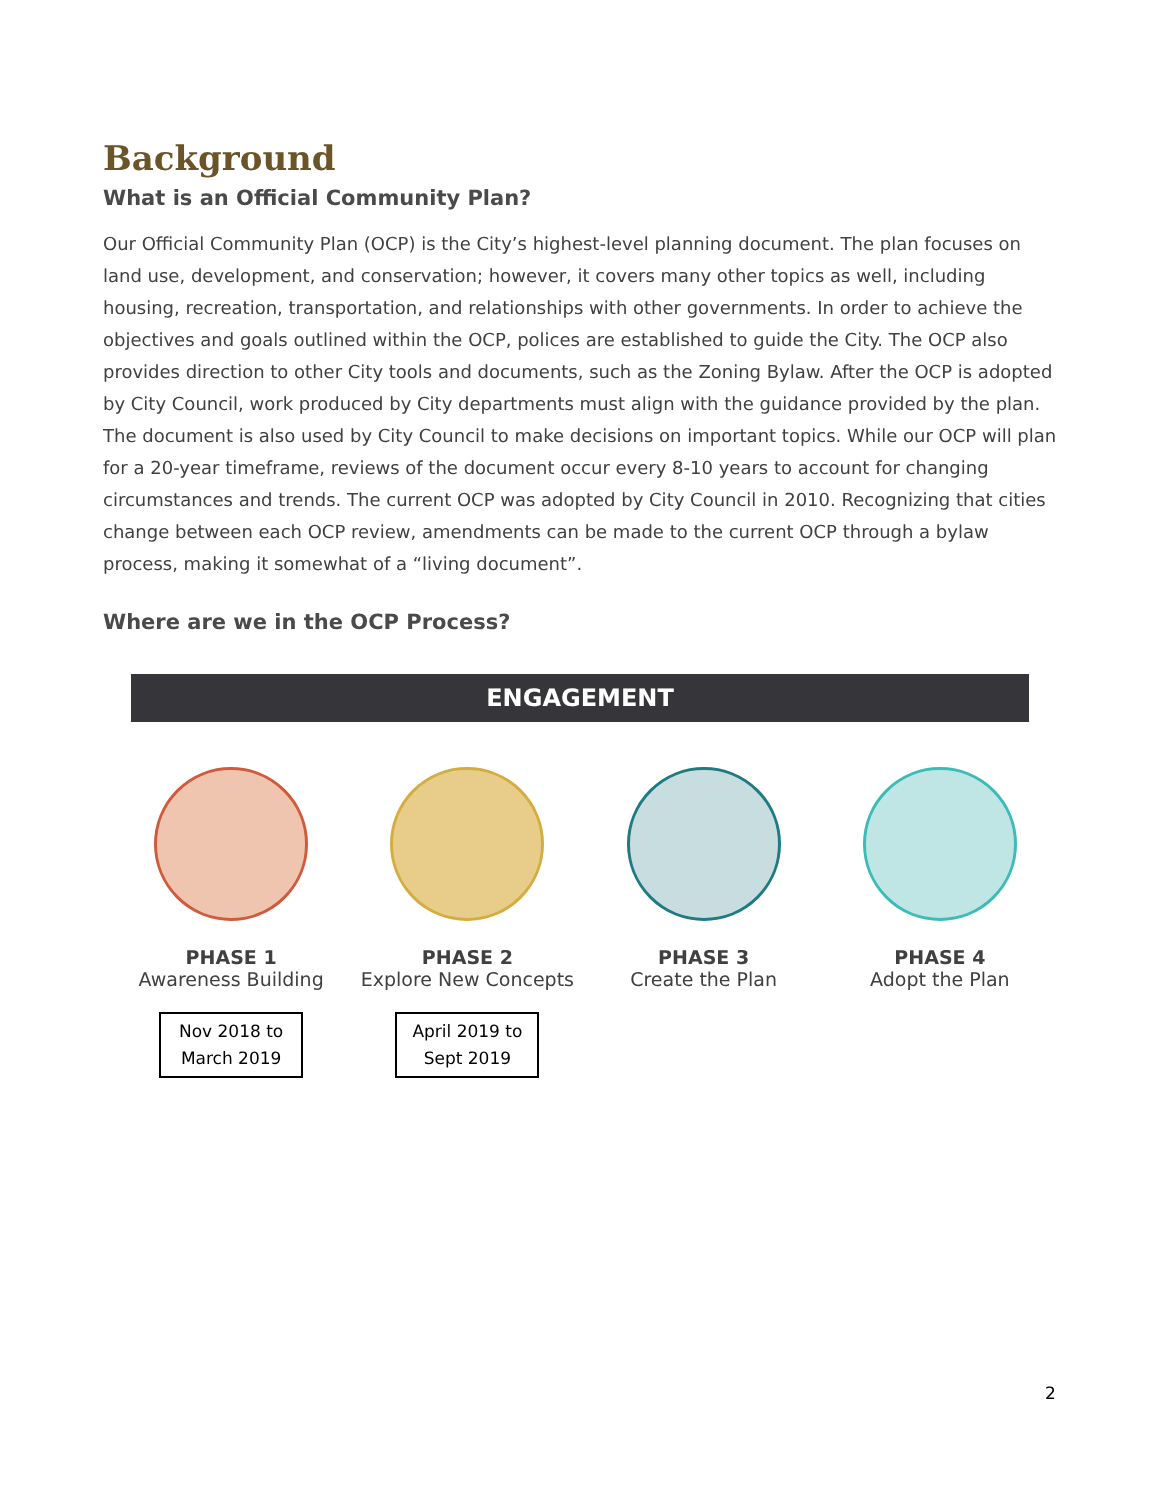Background
What is an Official Community Plan?
Our Official Community Plan (OCP) is the City’s highest-level planning document. The plan focuses on land use, development, and conservation; however, it covers many other topics as well, including housing, recreation, transportation, and relationships with other governments. In order to achieve the objectives and goals outlined within the OCP, polices are established to guide the City. The OCP also provides direction to other City tools and documents, such as the Zoning Bylaw. After the OCP is adopted by City Council, work produced by City departments must align with the guidance provided by the plan. The document is also used by City Council to make decisions on important topics. While our OCP will plan for a 20-year timeframe, reviews of the document occur every 8-10 years to account for changing circumstances and trends. The current OCP was adopted by City Council in 2010. Recognizing that cities change between each OCP review, amendments can be made to the current OCP through a bylaw process, making it somewhat of a “living document”.
Where are we in the OCP Process?
ENGAGEMENT
PHASE 1
Awareness Building
Nov 2018 to
March 2019
PHASE 2
Explore New Concepts
April 2019 to
Sept 2019
PHASE 3
Create the Plan
PHASE 4
Adopt the Plan
2